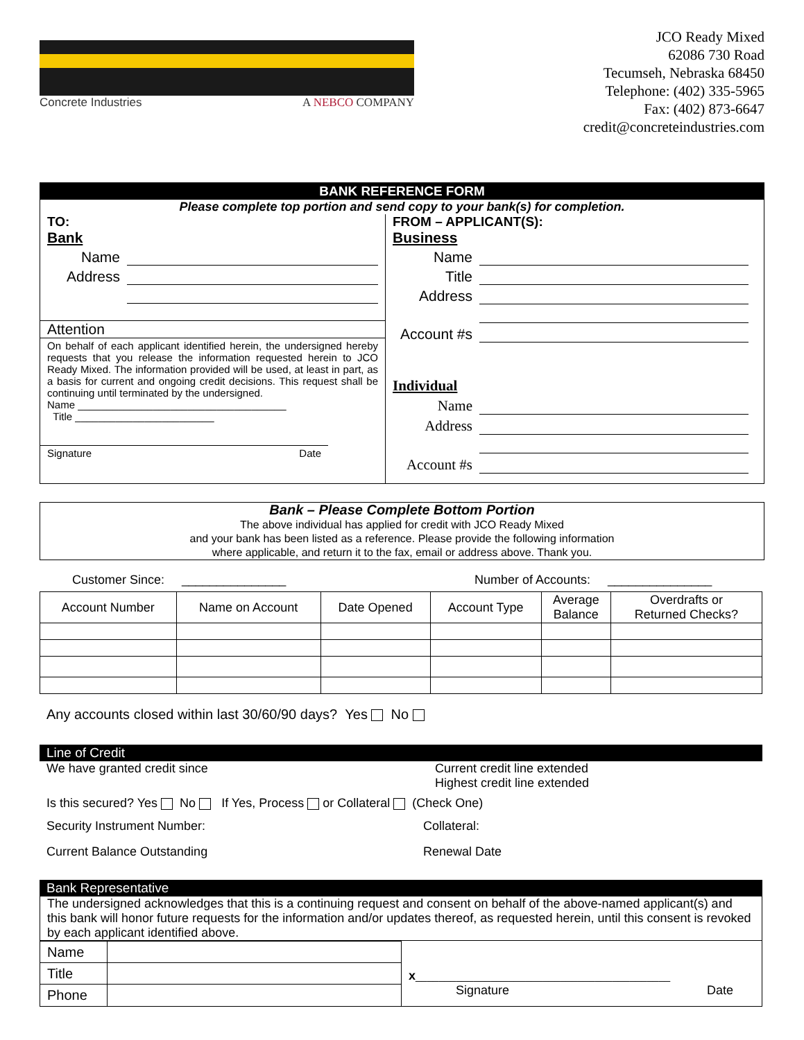Concrete Industries A NEBCO COMPANY
JCO Ready Mixed
62086 730 Road
Tecumseh, Nebraska 68450
Telephone: (402) 335-5965
Fax: (402) 873-6647
credit@concreteindustries.com
BANK REFERENCE FORM
Please complete top portion and send copy to your bank(s) for completion.
TO:
Bank
Name
Address
Attention
On behalf of each applicant identified herein, the undersigned hereby requests that you release the information requested herein to JCO Ready Mixed. The information provided will be used, at least in part, as a basis for current and ongoing credit decisions. This request shall be continuing until terminated by the undersigned.
Name ____________________________________
Title ________________________
Signature Date
FROM – APPLICANT(S):
Business
Name
Title
Address
Account #s
Individual
Name
Address
Account #s
Bank – Please Complete Bottom Portion
The above individual has applied for credit with JCO Ready Mixed
and your bank has been listed as a reference. Please provide the following information
where applicable, and return it to the fax, email or address above. Thank you.
Customer Since: _______________ Number of Accounts: _______________
| Account Number | Name on Account | Date Opened | Account Type | Average Balance | Overdrafts or Returned Checks? |
| --- | --- | --- | --- | --- | --- |
Any accounts closed within last 30/60/90 days? Yes No
Line of Credit
We have granted credit since Current credit line extended
Highest credit line extended
Is this secured? Yes No If Yes, Process or Collateral (Check One)
Security Instrument Number: Collateral:
Current Balance Outstanding Renewal Date
Bank Representative
The undersigned acknowledges that this is a continuing request and consent on behalf of the above-named applicant(s) and this bank will honor future requests for the information and/or updates thereof, as requested herein, until this consent is revoked by each applicant identified above.
| Name | |
| Title | |
| Phone | |
x____________________________________________
Signature Date